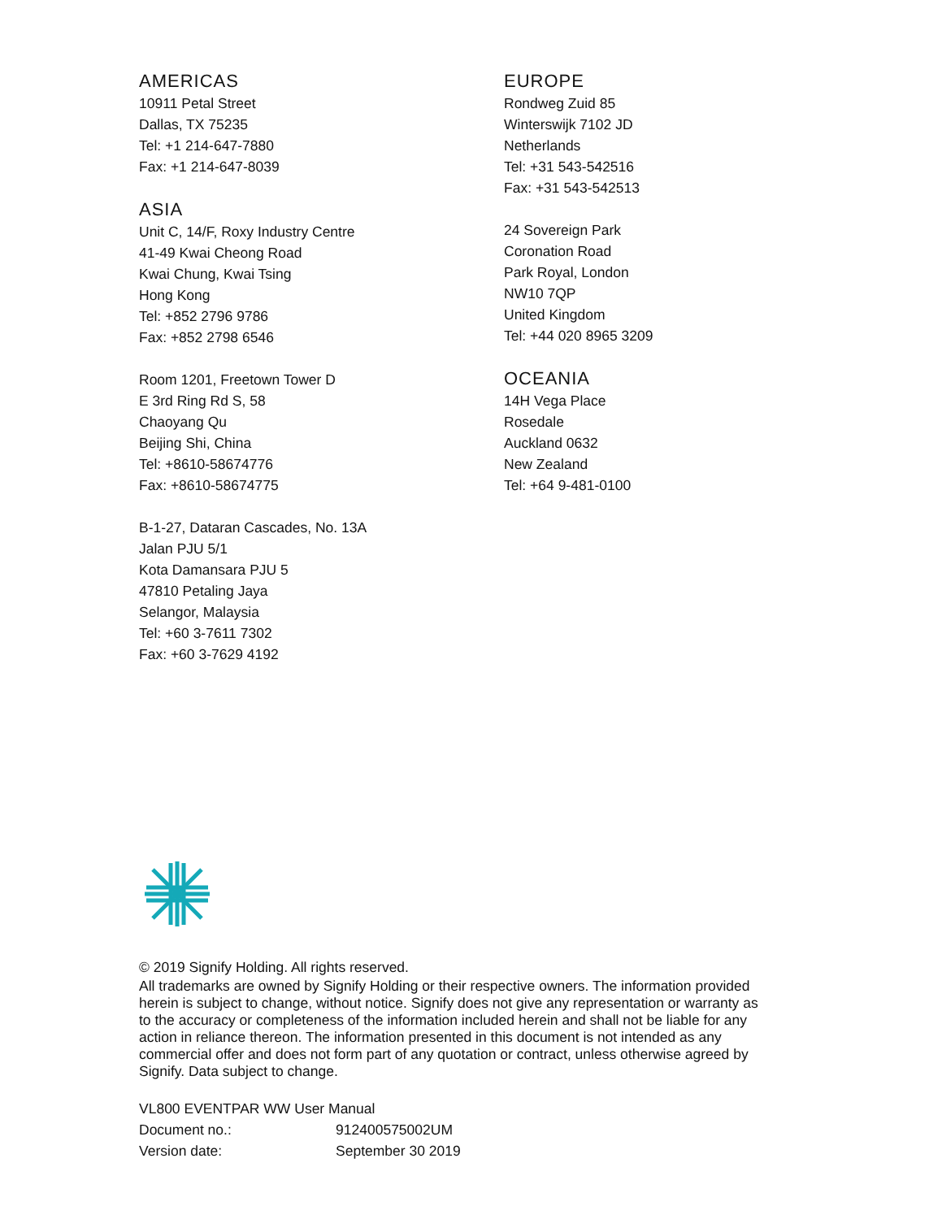AMERICAS
10911 Petal Street
Dallas, TX 75235
Tel: +1 214-647-7880
Fax: +1 214-647-8039
ASIA
Unit C, 14/F, Roxy Industry Centre
41-49 Kwai Cheong Road
Kwai Chung, Kwai Tsing
Hong Kong
Tel: +852 2796 9786
Fax: +852 2798 6546
Room 1201, Freetown Tower D
E 3rd Ring Rd S, 58
Chaoyang Qu
Beijing Shi, China
Tel: +8610-58674776
Fax: +8610-58674775
B-1-27, Dataran Cascades, No. 13A
Jalan PJU 5/1
Kota Damansara PJU 5
47810 Petaling Jaya
Selangor, Malaysia
Tel: +60 3-7611 7302
Fax: +60 3-7629 4192
EUROPE
Rondweg Zuid 85
Winterswijk 7102 JD
Netherlands
Tel: +31 543-542516
Fax: +31 543-542513
24 Sovereign Park
Coronation Road
Park Royal, London
NW10 7QP
United Kingdom
Tel: +44 020 8965 3209
OCEANIA
14H Vega Place
Rosedale
Auckland 0632
New Zealand
Tel: +64 9-481-0100
© 2019 Signify Holding. All rights reserved.
All trademarks are owned by Signify Holding or their respective owners. The information provided herein is subject to change, without notice. Signify does not give any representation or warranty as to the accuracy or completeness of the information included herein and shall not be liable for any action in reliance thereon. The information presented in this document is not intended as any commercial offer and does not form part of any quotation or contract, unless otherwise agreed by Signify. Data subject to change.
VL800 EVENTPAR WW User Manual
| Document no.: | 912400575002UM |
| Version date: | September 30 2019 |